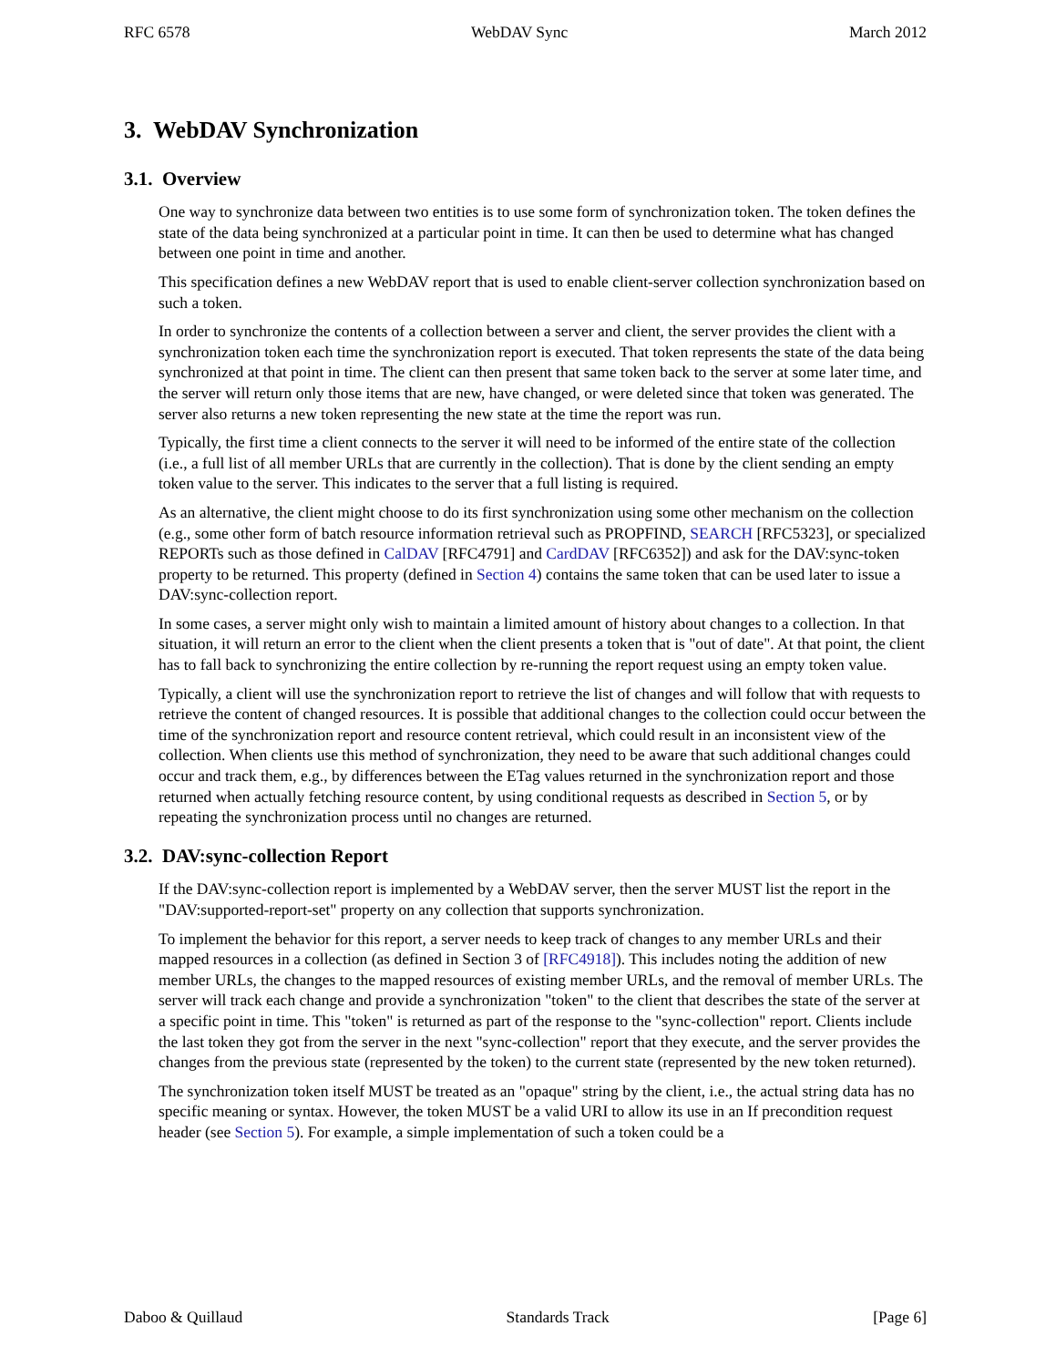RFC 6578 WebDAV Sync March 2012
3. WebDAV Synchronization
3.1. Overview
One way to synchronize data between two entities is to use some form of synchronization token. The token defines the state of the data being synchronized at a particular point in time. It can then be used to determine what has changed between one point in time and another.
This specification defines a new WebDAV report that is used to enable client-server collection synchronization based on such a token.
In order to synchronize the contents of a collection between a server and client, the server provides the client with a synchronization token each time the synchronization report is executed. That token represents the state of the data being synchronized at that point in time. The client can then present that same token back to the server at some later time, and the server will return only those items that are new, have changed, or were deleted since that token was generated. The server also returns a new token representing the new state at the time the report was run.
Typically, the first time a client connects to the server it will need to be informed of the entire state of the collection (i.e., a full list of all member URLs that are currently in the collection). That is done by the client sending an empty token value to the server. This indicates to the server that a full listing is required.
As an alternative, the client might choose to do its first synchronization using some other mechanism on the collection (e.g., some other form of batch resource information retrieval such as PROPFIND, SEARCH [RFC5323], or specialized REPORTs such as those defined in CalDAV [RFC4791] and CardDAV [RFC6352]) and ask for the DAV:sync-token property to be returned. This property (defined in Section 4) contains the same token that can be used later to issue a DAV:sync-collection report.
In some cases, a server might only wish to maintain a limited amount of history about changes to a collection. In that situation, it will return an error to the client when the client presents a token that is "out of date". At that point, the client has to fall back to synchronizing the entire collection by re-running the report request using an empty token value.
Typically, a client will use the synchronization report to retrieve the list of changes and will follow that with requests to retrieve the content of changed resources. It is possible that additional changes to the collection could occur between the time of the synchronization report and resource content retrieval, which could result in an inconsistent view of the collection. When clients use this method of synchronization, they need to be aware that such additional changes could occur and track them, e.g., by differences between the ETag values returned in the synchronization report and those returned when actually fetching resource content, by using conditional requests as described in Section 5, or by repeating the synchronization process until no changes are returned.
3.2. DAV:sync-collection Report
If the DAV:sync-collection report is implemented by a WebDAV server, then the server MUST list the report in the "DAV:supported-report-set" property on any collection that supports synchronization.
To implement the behavior for this report, a server needs to keep track of changes to any member URLs and their mapped resources in a collection (as defined in Section 3 of [RFC4918]). This includes noting the addition of new member URLs, the changes to the mapped resources of existing member URLs, and the removal of member URLs. The server will track each change and provide a synchronization "token" to the client that describes the state of the server at a specific point in time. This "token" is returned as part of the response to the "sync-collection" report. Clients include the last token they got from the server in the next "sync-collection" report that they execute, and the server provides the changes from the previous state (represented by the token) to the current state (represented by the new token returned).
The synchronization token itself MUST be treated as an "opaque" string by the client, i.e., the actual string data has no specific meaning or syntax. However, the token MUST be a valid URI to allow its use in an If precondition request header (see Section 5). For example, a simple implementation of such a token could be a
Daboo & Quillaud Standards Track [Page 6]